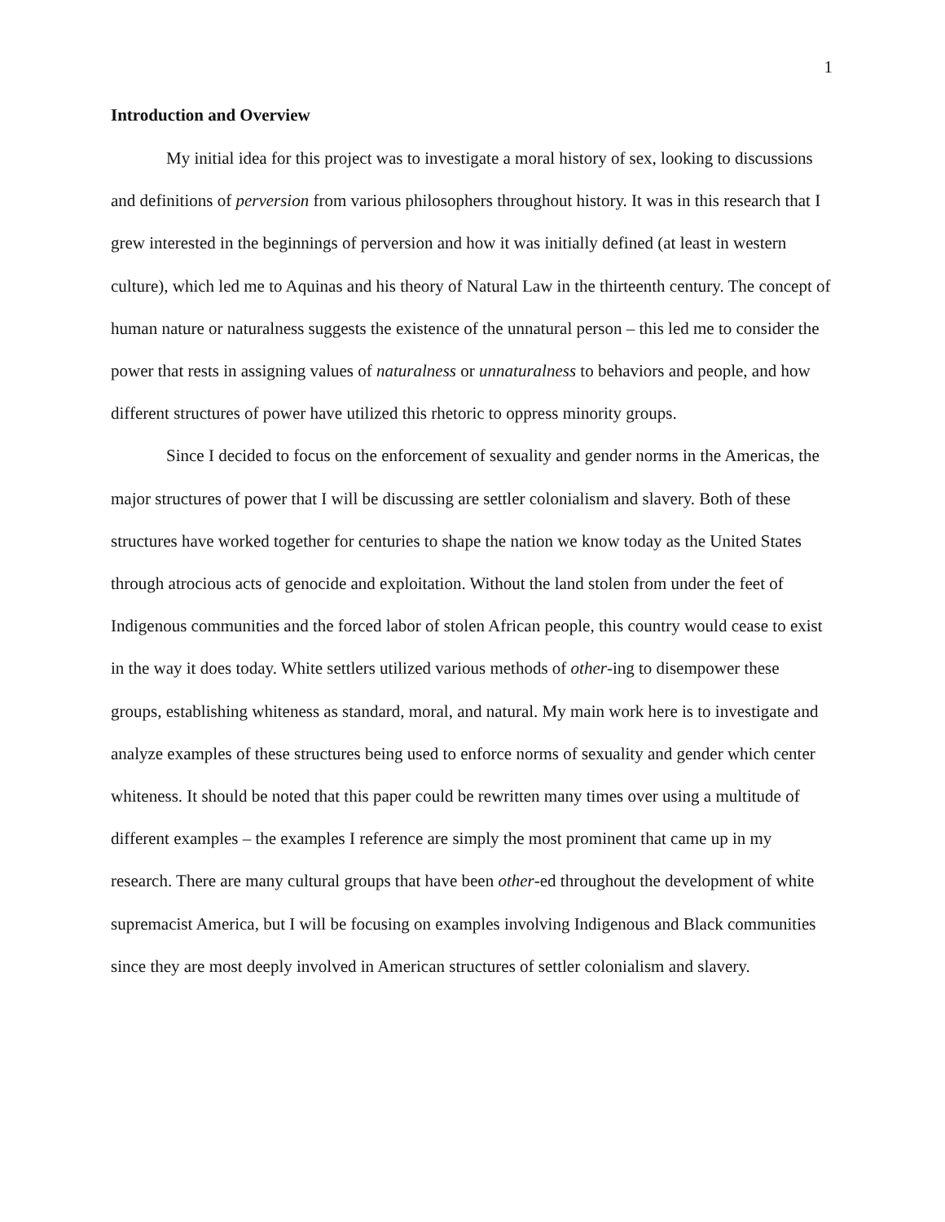1
Introduction and Overview
My initial idea for this project was to investigate a moral history of sex, looking to discussions and definitions of perversion from various philosophers throughout history. It was in this research that I grew interested in the beginnings of perversion and how it was initially defined (at least in western culture), which led me to Aquinas and his theory of Natural Law in the thirteenth century. The concept of human nature or naturalness suggests the existence of the unnatural person – this led me to consider the power that rests in assigning values of naturalness or unnaturalness to behaviors and people, and how different structures of power have utilized this rhetoric to oppress minority groups.
Since I decided to focus on the enforcement of sexuality and gender norms in the Americas, the major structures of power that I will be discussing are settler colonialism and slavery. Both of these structures have worked together for centuries to shape the nation we know today as the United States through atrocious acts of genocide and exploitation. Without the land stolen from under the feet of Indigenous communities and the forced labor of stolen African people, this country would cease to exist in the way it does today. White settlers utilized various methods of other-ing to disempower these groups, establishing whiteness as standard, moral, and natural. My main work here is to investigate and analyze examples of these structures being used to enforce norms of sexuality and gender which center whiteness. It should be noted that this paper could be rewritten many times over using a multitude of different examples – the examples I reference are simply the most prominent that came up in my research. There are many cultural groups that have been other-ed throughout the development of white supremacist America, but I will be focusing on examples involving Indigenous and Black communities since they are most deeply involved in American structures of settler colonialism and slavery.